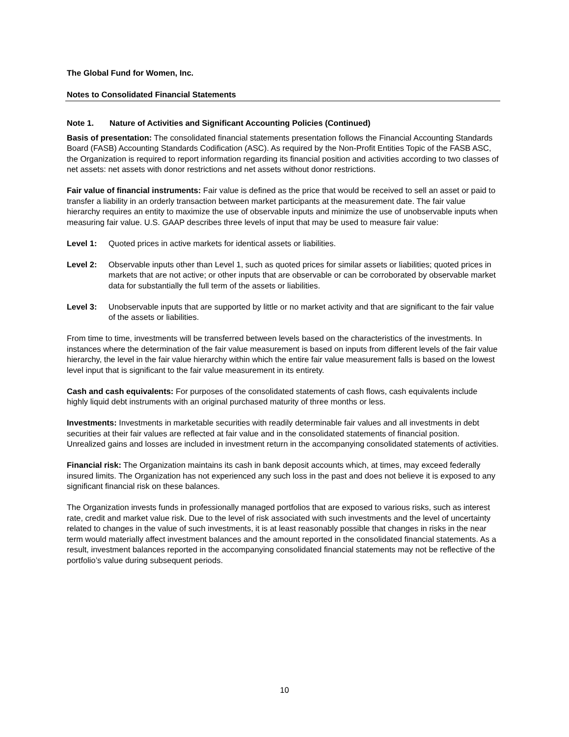The Global Fund for Women, Inc.
Notes to Consolidated Financial Statements
Note 1. Nature of Activities and Significant Accounting Policies (Continued)
Basis of presentation: The consolidated financial statements presentation follows the Financial Accounting Standards Board (FASB) Accounting Standards Codification (ASC). As required by the Non-Profit Entities Topic of the FASB ASC, the Organization is required to report information regarding its financial position and activities according to two classes of net assets: net assets with donor restrictions and net assets without donor restrictions.
Fair value of financial instruments: Fair value is defined as the price that would be received to sell an asset or paid to transfer a liability in an orderly transaction between market participants at the measurement date. The fair value hierarchy requires an entity to maximize the use of observable inputs and minimize the use of unobservable inputs when measuring fair value. U.S. GAAP describes three levels of input that may be used to measure fair value:
Level 1: Quoted prices in active markets for identical assets or liabilities.
Level 2: Observable inputs other than Level 1, such as quoted prices for similar assets or liabilities; quoted prices in markets that are not active; or other inputs that are observable or can be corroborated by observable market data for substantially the full term of the assets or liabilities.
Level 3: Unobservable inputs that are supported by little or no market activity and that are significant to the fair value of the assets or liabilities.
From time to time, investments will be transferred between levels based on the characteristics of the investments. In instances where the determination of the fair value measurement is based on inputs from different levels of the fair value hierarchy, the level in the fair value hierarchy within which the entire fair value measurement falls is based on the lowest level input that is significant to the fair value measurement in its entirety.
Cash and cash equivalents: For purposes of the consolidated statements of cash flows, cash equivalents include highly liquid debt instruments with an original purchased maturity of three months or less.
Investments: Investments in marketable securities with readily determinable fair values and all investments in debt securities at their fair values are reflected at fair value and in the consolidated statements of financial position. Unrealized gains and losses are included in investment return in the accompanying consolidated statements of activities.
Financial risk: The Organization maintains its cash in bank deposit accounts which, at times, may exceed federally insured limits. The Organization has not experienced any such loss in the past and does not believe it is exposed to any significant financial risk on these balances.
The Organization invests funds in professionally managed portfolios that are exposed to various risks, such as interest rate, credit and market value risk. Due to the level of risk associated with such investments and the level of uncertainty related to changes in the value of such investments, it is at least reasonably possible that changes in risks in the near term would materially affect investment balances and the amount reported in the consolidated financial statements. As a result, investment balances reported in the accompanying consolidated financial statements may not be reflective of the portfolio’s value during subsequent periods.
10